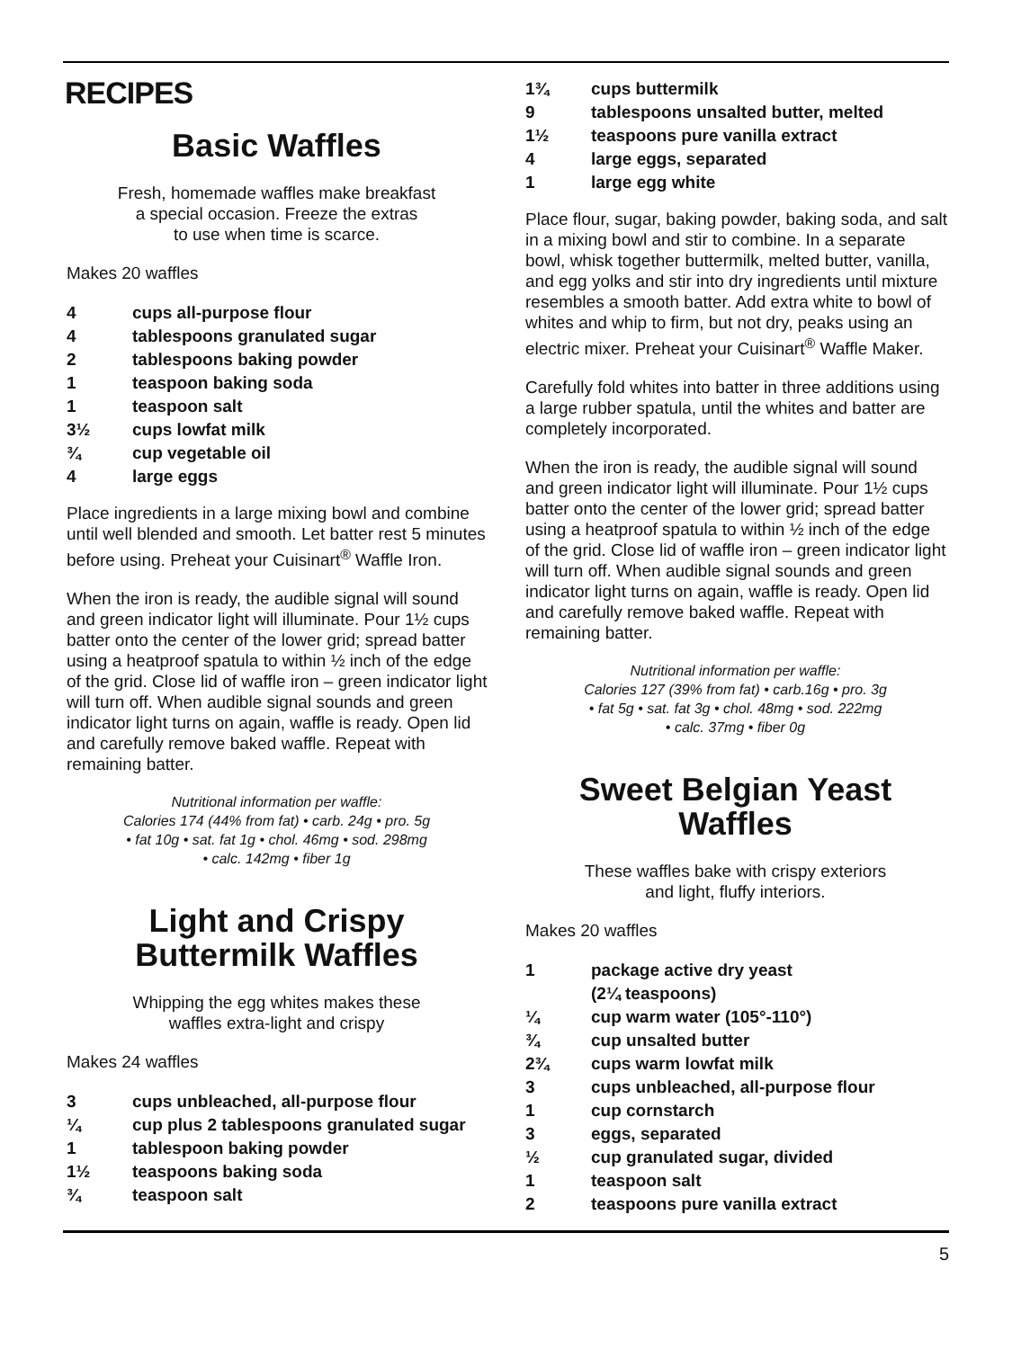RECIPES
Basic Waffles
Fresh, homemade waffles make breakfast
a special occasion. Freeze the extras
to use when time is scarce.
Makes 20 waffles
4 cups all-purpose flour
4 tablespoons granulated sugar
2 tablespoons baking powder
1 teaspoon baking soda
1 teaspoon salt
3½ cups lowfat milk
¾ cup vegetable oil
4 large eggs
Place ingredients in a large mixing bowl and combine until well blended and smooth. Let batter rest 5 minutes before using. Preheat your Cuisinart<sup>®</sup> Waffle Iron.
When the iron is ready, the audible signal will sound and green indicator light will illuminate. Pour 1½ cups batter onto the center of the lower grid; spread batter using a heatproof spatula to within ½ inch of the edge of the grid. Close lid of waffle iron – green indicator light will turn off. When audible signal sounds and green indicator light turns on again, waffle is ready. Open lid and carefully remove baked waffle. Repeat with remaining batter.
Nutritional information per waffle:
Calories 174 (44% from fat) • carb. 24g • pro. 5g
• fat 10g • sat. fat 1g • chol. 46mg • sod. 298mg
• calc. 142mg • fiber 1g
Light and Crispy
Buttermilk Waffles
Whipping the egg whites makes these
waffles extra-light and crispy
Makes 24 waffles
3 cups unbleached, all-purpose flour
¼ cup plus 2 tablespoons granulated sugar
1 tablespoon baking powder
1½ teaspoons baking soda
¾ teaspoon salt
1¾ cups buttermilk
9 tablespoons unsalted butter, melted
1½ teaspoons pure vanilla extract
4 large eggs, separated
1 large egg white
Place flour, sugar, baking powder, baking soda, and salt in a mixing bowl and stir to combine. In a separate bowl, whisk together buttermilk, melted butter, vanilla, and egg yolks and stir into dry ingredients until mixture resembles a smooth batter. Add extra white to bowl of whites and whip to firm, but not dry, peaks using an electric mixer. Preheat your Cuisinart<sup>®</sup> Waffle Maker.
Carefully fold whites into batter in three additions using a large rubber spatula, until the whites and batter are completely incorporated.
When the iron is ready, the audible signal will sound and green indicator light will illuminate. Pour 1½ cups batter onto the center of the lower grid; spread batter using a heatproof spatula to within ½ inch of the edge of the grid. Close lid of waffle iron – green indicator light will turn off. When audible signal sounds and green indicator light turns on again, waffle is ready. Open lid and carefully remove baked waffle. Repeat with remaining batter.
Nutritional information per waffle:
Calories 127 (39% from fat) • carb.16g • pro. 3g
• fat 5g • sat. fat 3g • chol. 48mg • sod. 222mg
• calc. 37mg • fiber 0g
Sweet Belgian Yeast
Waffles
These waffles bake with crispy exteriors
and light, fluffy interiors.
Makes 20 waffles
1 package active dry yeast
(2¼ teaspoons)
¼ cup warm water (105°-110°)
¾ cup unsalted butter
2¾ cups warm lowfat milk
3 cups unbleached, all-purpose flour
1 cup cornstarch
3 eggs, separated
½ cup granulated sugar, divided
1 teaspoon salt
2 teaspoons pure vanilla extract
5